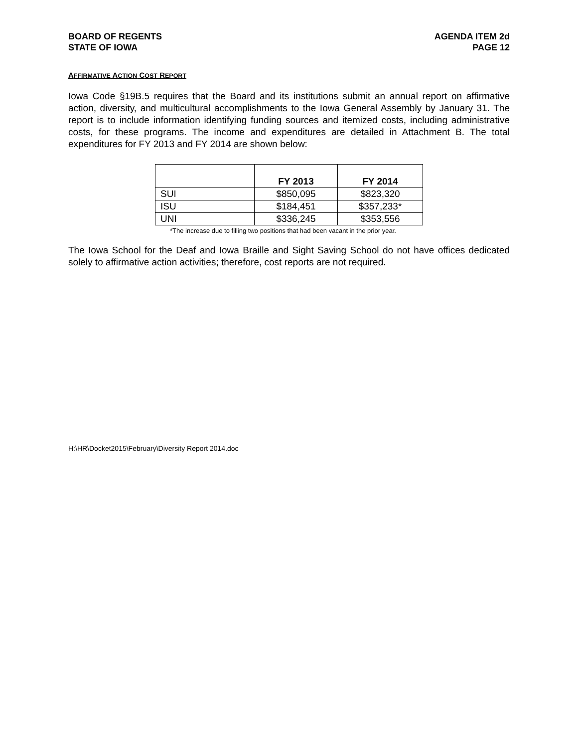BOARD OF REGENTS
STATE OF IOWA
AGENDA ITEM 2d
PAGE 12
AFFIRMATIVE ACTION COST REPORT
Iowa Code §19B.5 requires that the Board and its institutions submit an annual report on affirmative action, diversity, and multicultural accomplishments to the Iowa General Assembly by January 31. The report is to include information identifying funding sources and itemized costs, including administrative costs, for these programs. The income and expenditures are detailed in Attachment B. The total expenditures for FY 2013 and FY 2014 are shown below:
| | FY 2013 | FY 2014 |
| --- | --- | --- |
| SUI | $850,095 | $823,320 |
| ISU | $184,451 | $357,233* |
| UNI | $336,245 | $353,556 |
*The increase due to filling two positions that had been vacant in the prior year.
The Iowa School for the Deaf and Iowa Braille and Sight Saving School do not have offices dedicated solely to affirmative action activities; therefore, cost reports are not required.
H:\HR\Docket2015\February\Diversity Report 2014.doc